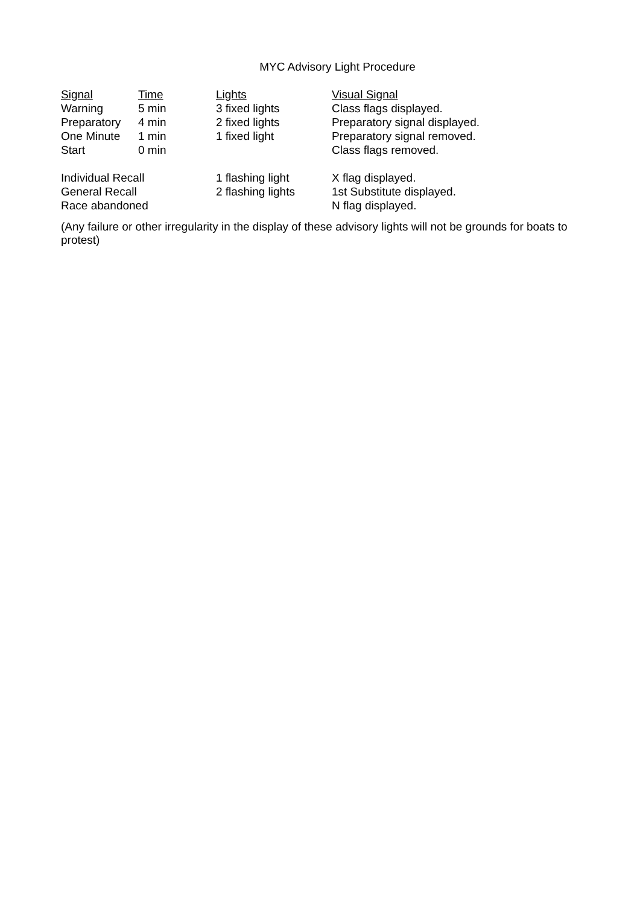MYC Advisory Light Procedure
| Signal | Time | Lights | Visual Signal |
| --- | --- | --- | --- |
| Warning | 5 min | 3 fixed lights | Class flags displayed. |
| Preparatory | 4 min | 2 fixed lights | Preparatory signal displayed. |
| One Minute | 1 min | 1 fixed light | Preparatory signal removed. |
| Start | 0 min | | Class flags removed. |
| Individual Recall | | 1 flashing light | X flag displayed. |
| General Recall | | 2 flashing lights | 1st Substitute displayed. |
| Race abandoned | | | N flag displayed. |
(Any failure or other irregularity in the display of these advisory lights will not be grounds for boats to protest)